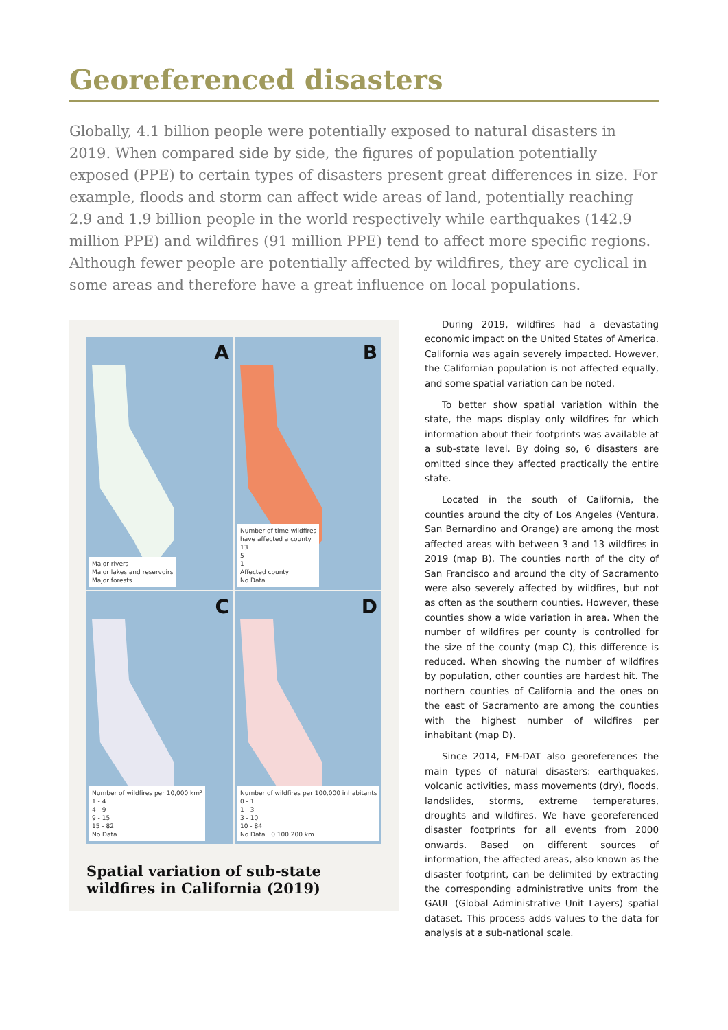Georeferenced disasters
Globally, 4.1 billion people were potentially exposed to natural disasters in 2019. When compared side by side, the figures of population potentially exposed (PPE) to certain types of disasters present great differences in size. For example, floods and storm can affect wide areas of land, potentially reaching 2.9 and 1.9 billion people in the world respectively while earthquakes (142.9 million PPE) and wildfires (91 million PPE) tend to affect more specific regions. Although fewer people are potentially affected by wildfires, they are cyclical in some areas and therefore have a great influence on local populations.
A
Major rivers
Major lakes and reservoirs
Major forests
B
Number of time wildfires
have affected a county
13
5
1
Affected county
No Data
C
Number of wildfires per 10,000 km²
1 - 4
4 - 9
9 - 15
15 - 82
No Data
D
Number of wildfires per 100,000 inhabitants
0 - 1
1 - 3
3 - 10
10 - 84
No Data 0 100 200 km
Spatial variation of sub-state
wildfires in California (2019)
During 2019, wildfires had a devastating economic impact on the United States of America. California was again severely impacted. However, the Californian population is not affected equally, and some spatial variation can be noted.
To better show spatial variation within the state, the maps display only wildfires for which information about their footprints was available at a sub-state level. By doing so, 6 disasters are omitted since they affected practically the entire state.
Located in the south of California, the counties around the city of Los Angeles (Ventura, San Bernardino and Orange) are among the most affected areas with between 3 and 13 wildfires in 2019 (map B). The counties north of the city of San Francisco and around the city of Sacramento were also severely affected by wildfires, but not as often as the southern counties. However, these counties show a wide variation in area. When the number of wildfires per county is controlled for the size of the county (map C), this difference is reduced. When showing the number of wildfires by population, other counties are hardest hit. The northern counties of California and the ones on the east of Sacramento are among the counties with the highest number of wildfires per inhabitant (map D).
Since 2014, EM-DAT also georeferences the main types of natural disasters: earthquakes, volcanic activities, mass movements (dry), floods, landslides, storms, extreme temperatures, droughts and wildfires. We have georeferenced disaster footprints for all events from 2000 onwards. Based on different sources of information, the affected areas, also known as the disaster footprint, can be delimited by extracting the corresponding administrative units from the GAUL (Global Administrative Unit Layers) spatial dataset. This process adds values to the data for analysis at a sub-national scale.